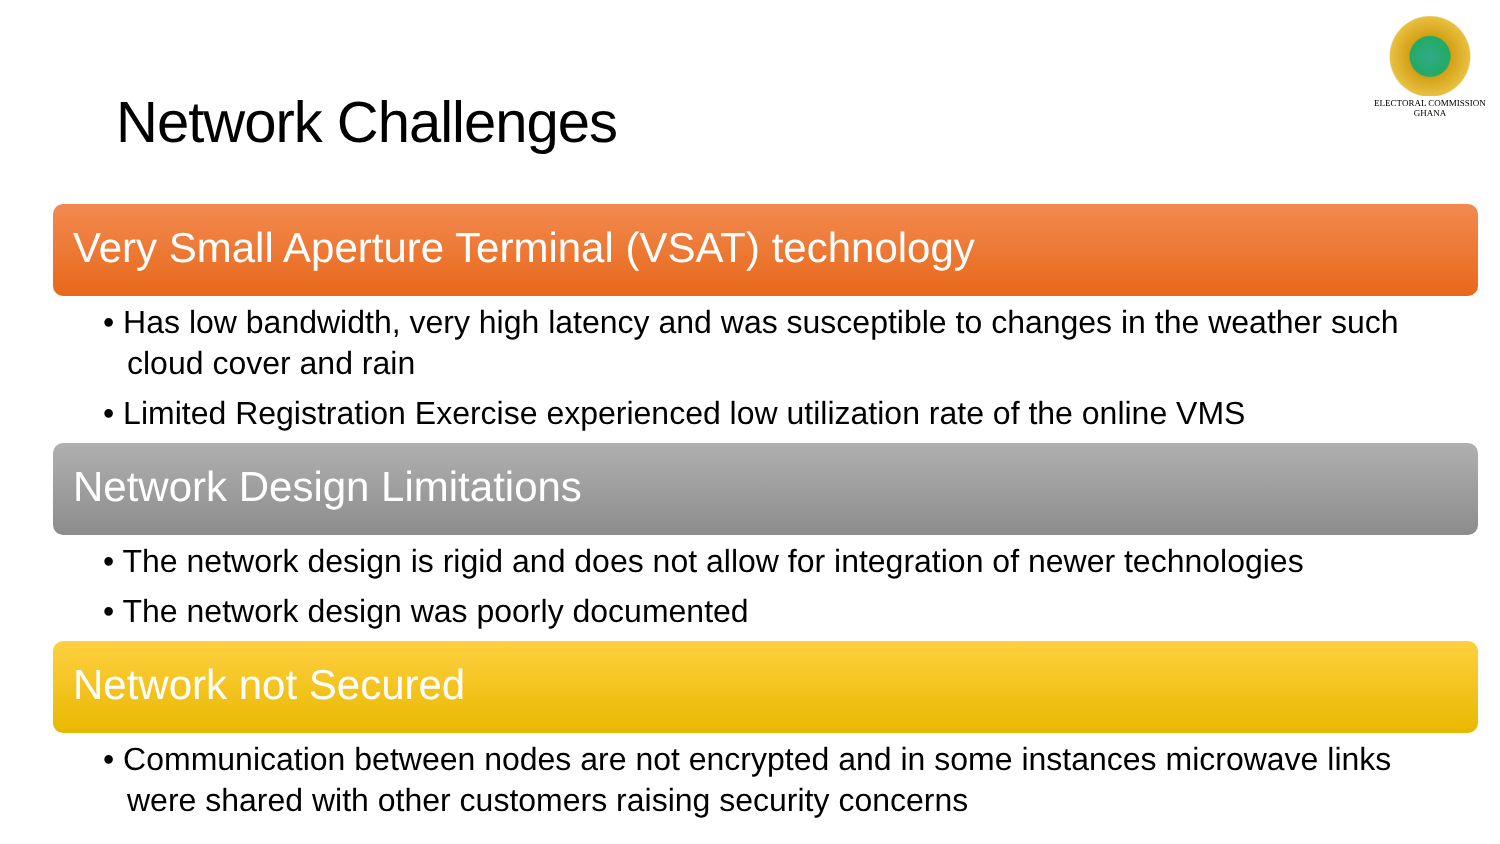ELECTORAL COMMISSION
GHANA
Network Challenges
Very Small Aperture Terminal (VSAT) technology
• Has low bandwidth, very high latency and was susceptible to changes in the weather such cloud cover and rain
• Limited Registration Exercise experienced low utilization rate of the online VMS
Network Design Limitations
• The network design is rigid and does not allow for integration of newer technologies
• The network design was poorly documented
Network not Secured
• Communication between nodes are not encrypted and in some instances microwave links were shared with other customers raising security concerns